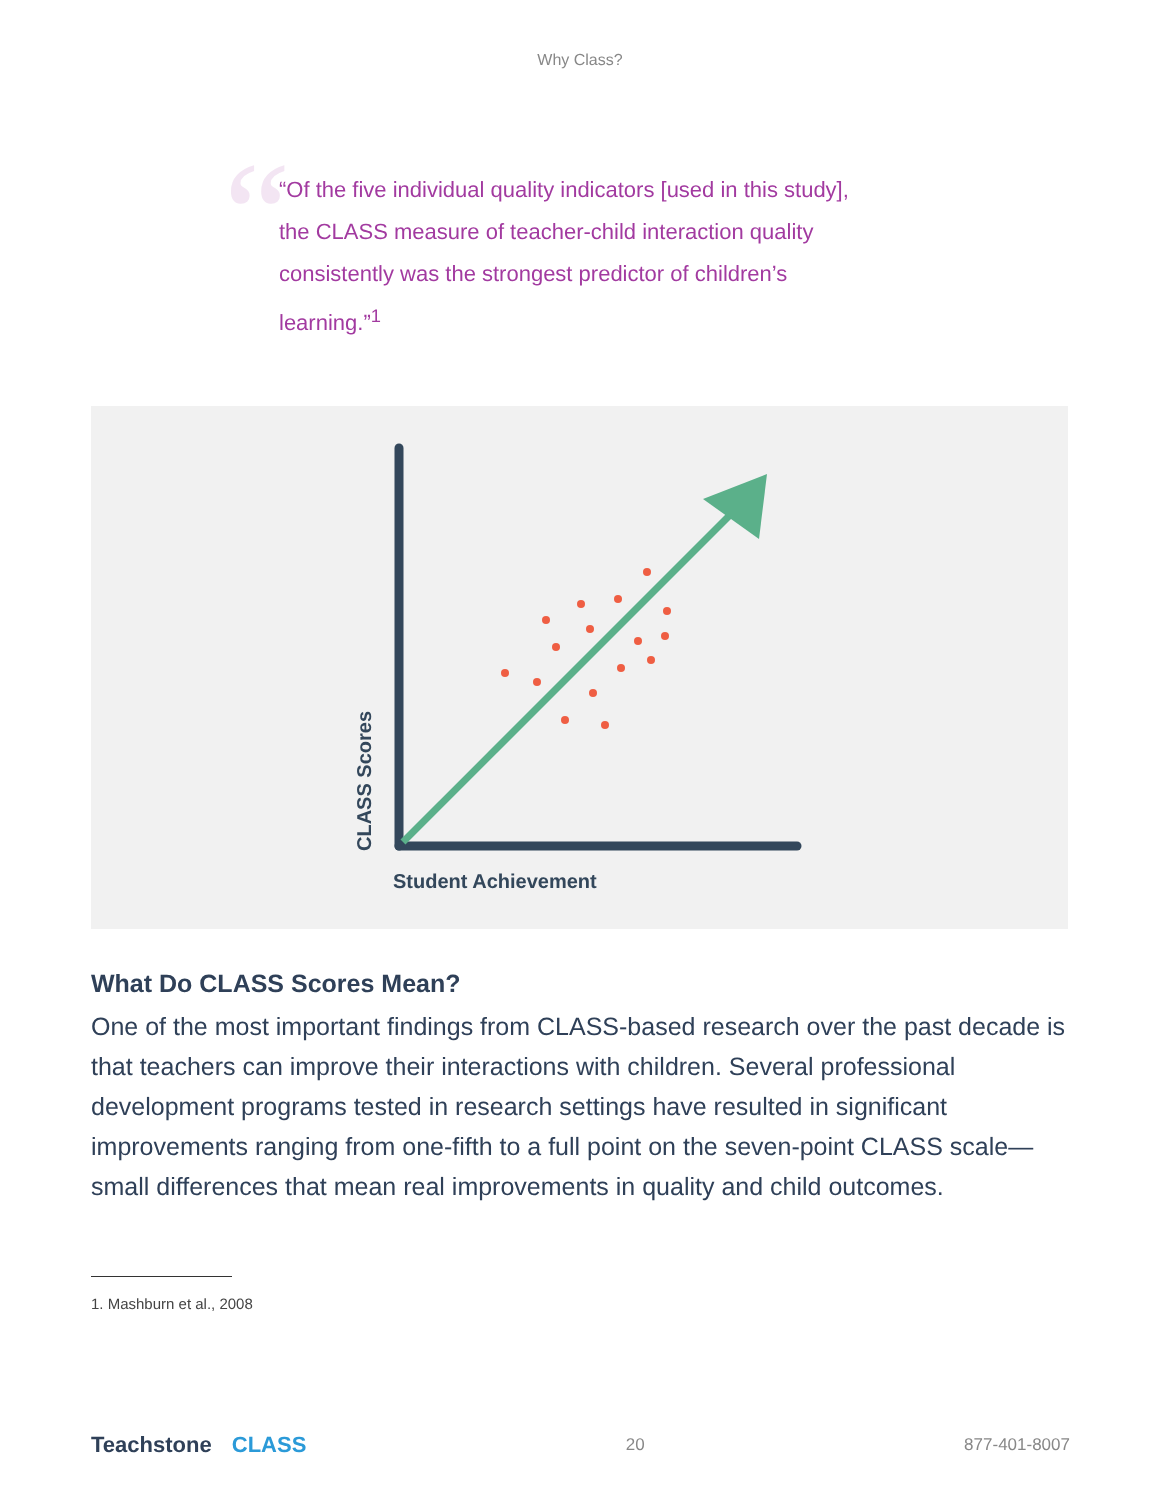Why Class?
“
“Of the five individual quality indicators [used in this study], the CLASS measure of teacher-child interaction quality consistently was the strongest predictor of children’s learning.”<sup>1</sup>
CLASS Scores
Student Achievement
What Do CLASS Scores Mean?
One of the most important findings from CLASS-based research over the past decade is that teachers can improve their interactions with children. Several professional development programs tested in research settings have resulted in significant improvements ranging from one-fifth to a full point on the seven-point CLASS scale—small differences that mean real improvements in quality and child outcomes.
1. Mashburn et al., 2008
Teachstone CLASS
20 877-401-8007